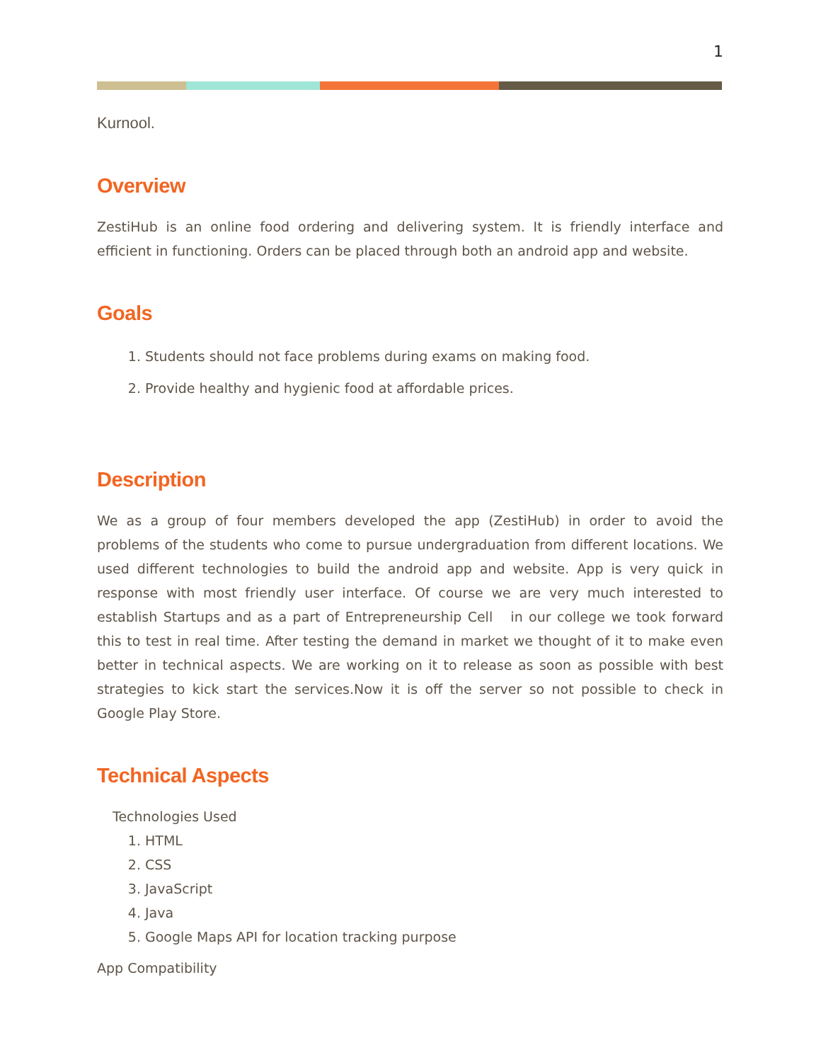1
Kurnool.
Overview
ZestiHub is an online food ordering and delivering system. It is friendly interface and efficient in functioning. Orders can be placed through both an android app and website.
Goals
1. Students should not face problems during exams on making food.
2. Provide healthy and hygienic food at affordable prices.
Description
We as a group of four members developed the app (ZestiHub) in order to avoid the problems of the students who come to pursue undergraduation from different locations. We used different technologies to build the android app and website. App is very quick in response with most friendly user interface. Of course we are very much interested to establish Startups and as a part of Entrepreneurship Cell in our college we took forward this to test in real time. After testing the demand in market we thought of it to make even better in technical aspects. We are working on it to release as soon as possible with best strategies to kick start the services.Now it is off the server so not possible to check in Google Play Store.
Technical Aspects
Technologies Used
1. HTML
2. CSS
3. JavaScript
4. Java
5. Google Maps API for location tracking purpose
App Compatibility